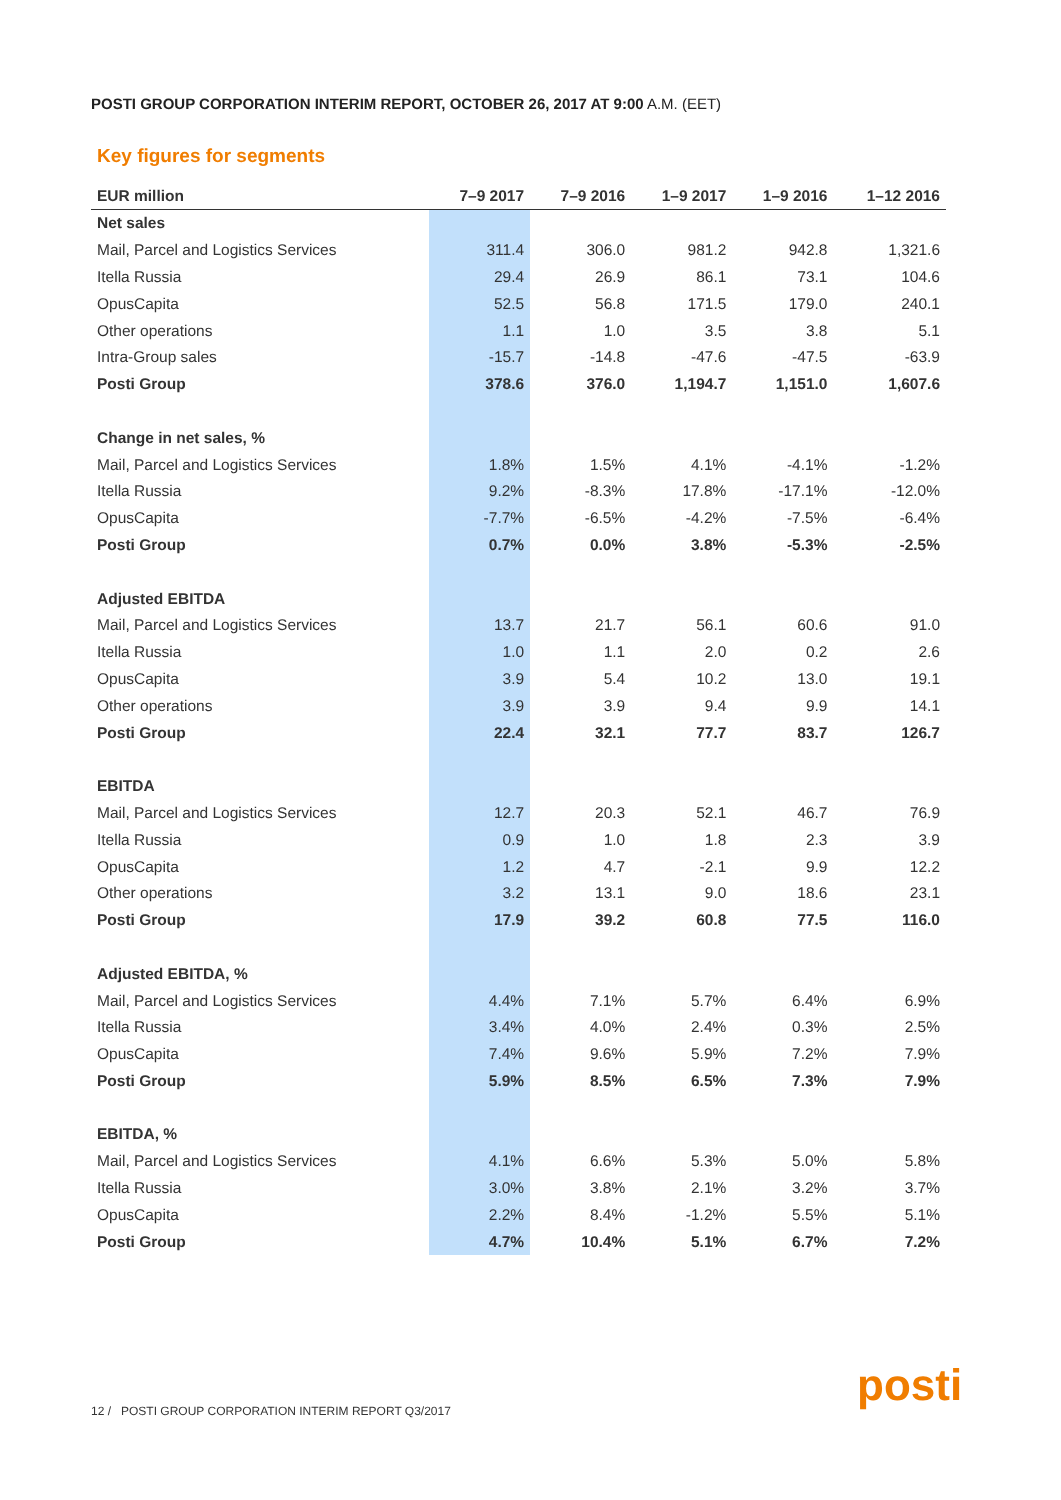POSTI GROUP CORPORATION INTERIM REPORT, OCTOBER 26, 2017 AT 9:00 A.M. (EET)
Key figures for segments
| EUR million | 7–9 2017 | 7–9 2016 | 1–9 2017 | 1–9 2016 | 1–12 2016 |
| --- | --- | --- | --- | --- | --- |
| Net sales | | | | | |
| Mail, Parcel and Logistics Services | 311.4 | 306.0 | 981.2 | 942.8 | 1,321.6 |
| Itella Russia | 29.4 | 26.9 | 86.1 | 73.1 | 104.6 |
| OpusCapita | 52.5 | 56.8 | 171.5 | 179.0 | 240.1 |
| Other operations | 1.1 | 1.0 | 3.5 | 3.8 | 5.1 |
| Intra-Group sales | -15.7 | -14.8 | -47.6 | -47.5 | -63.9 |
| Posti Group | 378.6 | 376.0 | 1,194.7 | 1,151.0 | 1,607.6 |
| Change in net sales, % | | | | | |
| Mail, Parcel and Logistics Services | 1.8% | 1.5% | 4.1% | -4.1% | -1.2% |
| Itella Russia | 9.2% | -8.3% | 17.8% | -17.1% | -12.0% |
| OpusCapita | -7.7% | -6.5% | -4.2% | -7.5% | -6.4% |
| Posti Group | 0.7% | 0.0% | 3.8% | -5.3% | -2.5% |
| Adjusted EBITDA | | | | | |
| Mail, Parcel and Logistics Services | 13.7 | 21.7 | 56.1 | 60.6 | 91.0 |
| Itella Russia | 1.0 | 1.1 | 2.0 | 0.2 | 2.6 |
| OpusCapita | 3.9 | 5.4 | 10.2 | 13.0 | 19.1 |
| Other operations | 3.9 | 3.9 | 9.4 | 9.9 | 14.1 |
| Posti Group | 22.4 | 32.1 | 77.7 | 83.7 | 126.7 |
| EBITDA | | | | | |
| Mail, Parcel and Logistics Services | 12.7 | 20.3 | 52.1 | 46.7 | 76.9 |
| Itella Russia | 0.9 | 1.0 | 1.8 | 2.3 | 3.9 |
| OpusCapita | 1.2 | 4.7 | -2.1 | 9.9 | 12.2 |
| Other operations | 3.2 | 13.1 | 9.0 | 18.6 | 23.1 |
| Posti Group | 17.9 | 39.2 | 60.8 | 77.5 | 116.0 |
| Adjusted EBITDA, % | | | | | |
| Mail, Parcel and Logistics Services | 4.4% | 7.1% | 5.7% | 6.4% | 6.9% |
| Itella Russia | 3.4% | 4.0% | 2.4% | 0.3% | 2.5% |
| OpusCapita | 7.4% | 9.6% | 5.9% | 7.2% | 7.9% |
| Posti Group | 5.9% | 8.5% | 6.5% | 7.3% | 7.9% |
| EBITDA, % | | | | | |
| Mail, Parcel and Logistics Services | 4.1% | 6.6% | 5.3% | 5.0% | 5.8% |
| Itella Russia | 3.0% | 3.8% | 2.1% | 3.2% | 3.7% |
| OpusCapita | 2.2% | 8.4% | -1.2% | 5.5% | 5.1% |
| Posti Group | 4.7% | 10.4% | 5.1% | 6.7% | 7.2% |
12 / POSTI GROUP CORPORATION INTERIM REPORT Q3/2017
posti